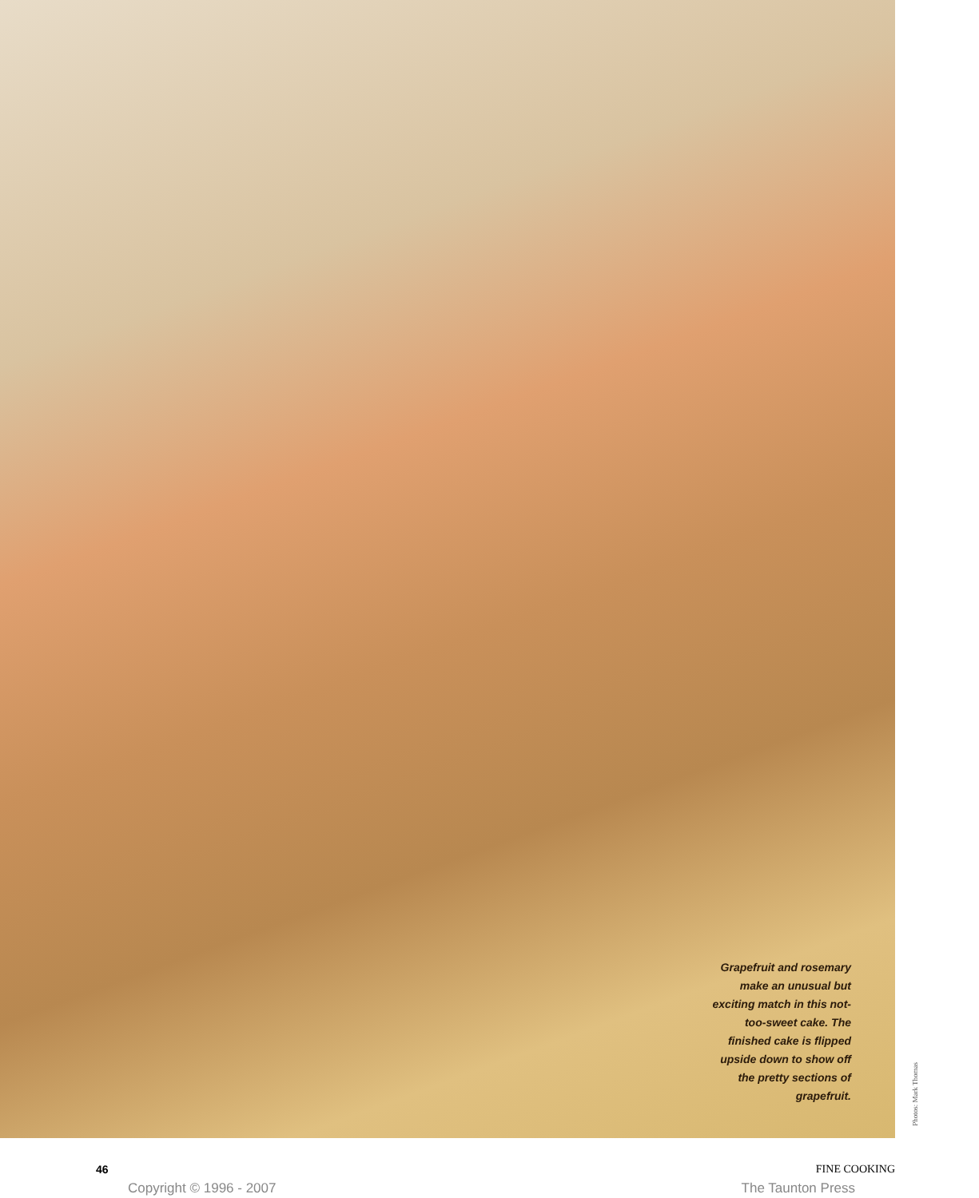Grapefruit and rosemary make an unusual but exciting match in this not-too-sweet cake. The finished cake is flipped upside down to show off the pretty sections of grapefruit.
Photos: Mark Thomas
46 FINE COOKING
Copyright © 1996 - 2007 The Taunton Press